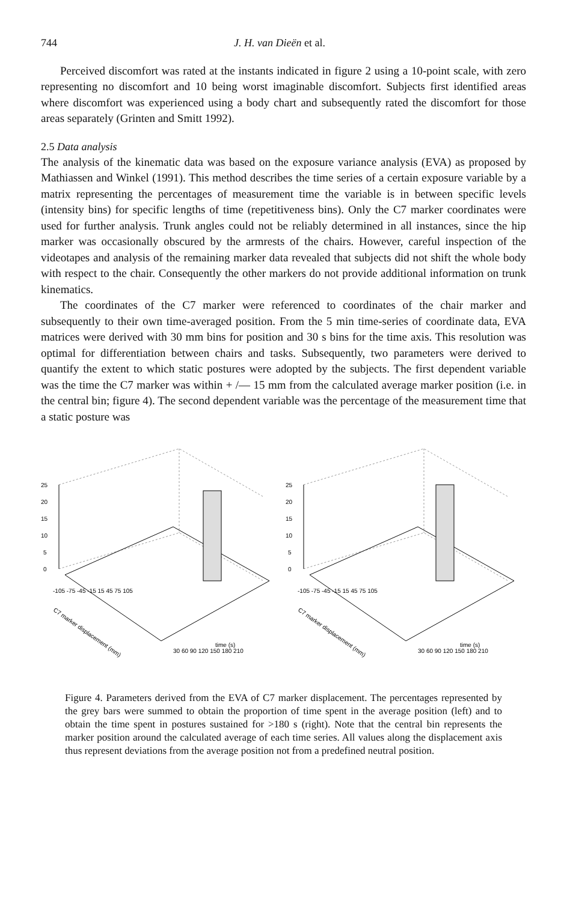744 J. H. van Dieën et al.
Perceived discomfort was rated at the instants indicated in figure 2 using a 10-point scale, with zero representing no discomfort and 10 being worst imaginable discomfort. Subjects first identified areas where discomfort was experienced using a body chart and subsequently rated the discomfort for those areas separately (Grinten and Smitt 1992).
2.5 Data analysis
The analysis of the kinematic data was based on the exposure variance analysis (EVA) as proposed by Mathiassen and Winkel (1991). This method describes the time series of a certain exposure variable by a matrix representing the percentages of measurement time the variable is in between specific levels (intensity bins) for specific lengths of time (repetitiveness bins). Only the C7 marker coordinates were used for further analysis. Trunk angles could not be reliably determined in all instances, since the hip marker was occasionally obscured by the armrests of the chairs. However, careful inspection of the videotapes and analysis of the remaining marker data revealed that subjects did not shift the whole body with respect to the chair. Consequently the other markers do not provide additional information on trunk kinematics.
The coordinates of the C7 marker were referenced to coordinates of the chair marker and subsequently to their own time-averaged position. From the 5 min time-series of coordinate data, EVA matrices were derived with 30 mm bins for position and 30 s bins for the time axis. This resolution was optimal for differentiation between chairs and tasks. Subsequently, two parameters were derived to quantify the extent to which static postures were adopted by the subjects. The first dependent variable was the time the C7 marker was within + /— 15 mm from the calculated average marker position (i.e. in the central bin; figure 4). The second dependent variable was the percentage of the measurement time that a static posture was
25
20
15
10
5
0
-105 -75 -45 -15 15 45 75 105
C7 marker displacement (mm)
30 60 90 120 150 180 210
time (s)
25
20
15
10
5
0
-105 -75 -45 -15 15 45 75 105
C7 marker displacement (mm)
30 60 90 120 150 180 210
time (s)
Figure 4. Parameters derived from the EVA of C7 marker displacement. The percentages represented by the grey bars were summed to obtain the proportion of time spent in the average position (left) and to obtain the time spent in postures sustained for >180 s (right). Note that the central bin represents the marker position around the calculated average of each time series. All values along the displacement axis thus represent deviations from the average position not from a predefined neutral position.